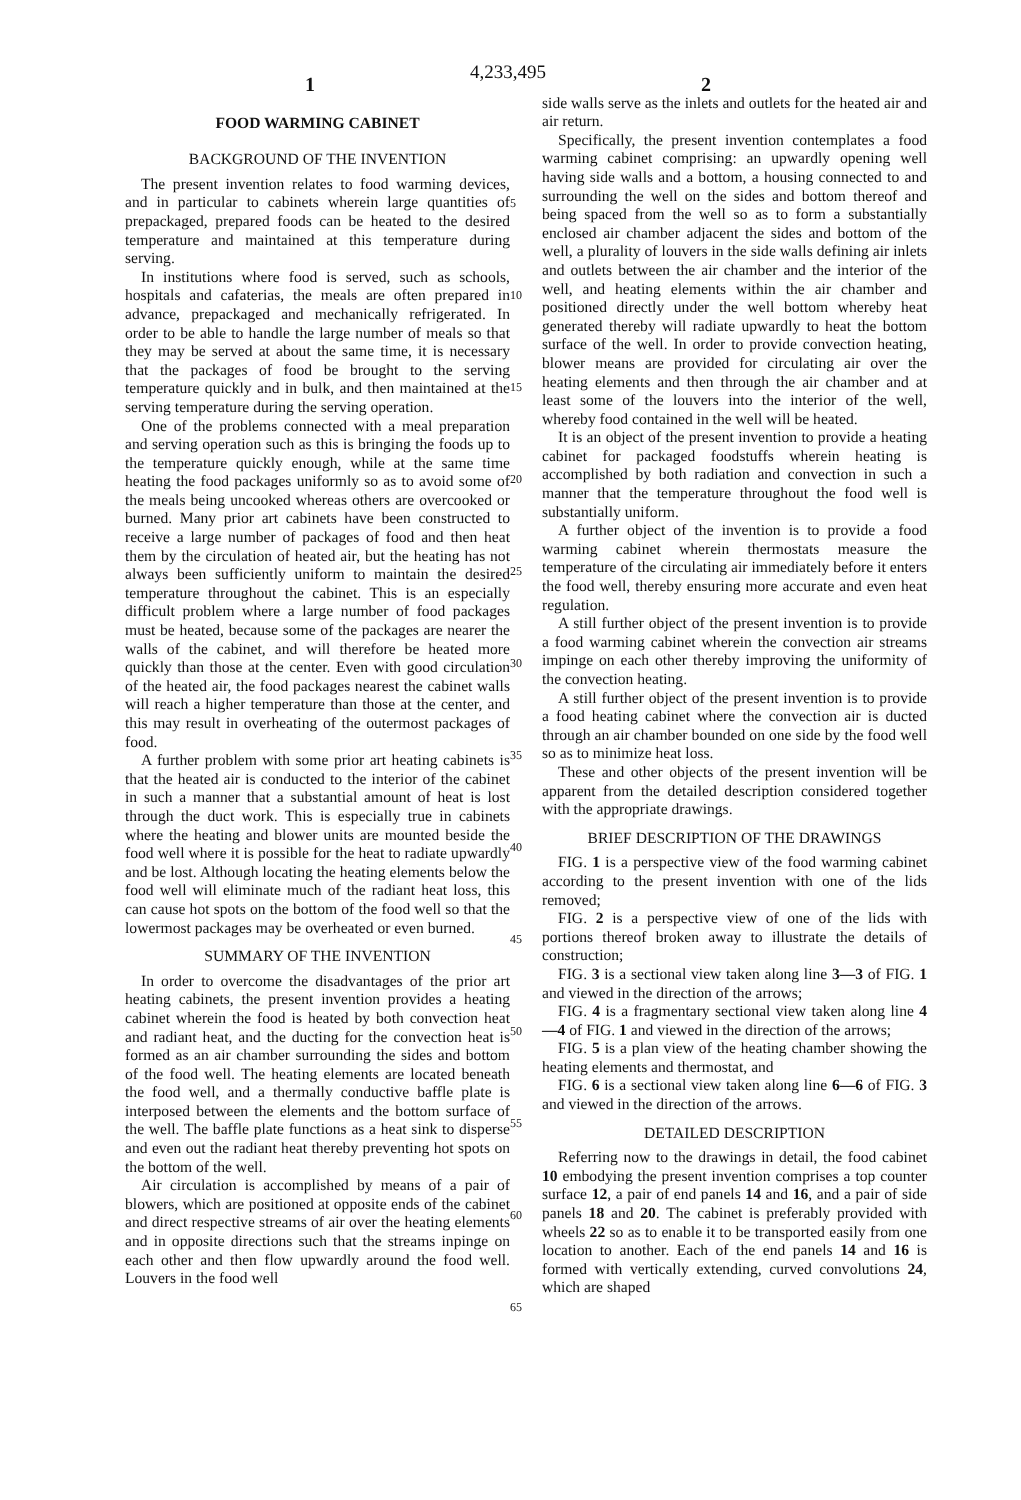1 4,233,495 2
FOOD WARMING CABINET
BACKGROUND OF THE INVENTION
The present invention relates to food warming devices, and in particular to cabinets wherein large quantities of prepackaged, prepared foods can be heated to the desired temperature and maintained at this temperature during serving.
In institutions where food is served, such as schools, hospitals and cafaterias, the meals are often prepared in advance, prepackaged and mechanically refrigerated. In order to be able to handle the large number of meals so that they may be served at about the same time, it is necessary that the packages of food be brought to the serving temperature quickly and in bulk, and then maintained at the serving temperature during the serving operation.
One of the problems connected with a meal preparation and serving operation such as this is bringing the foods up to the temperature quickly enough, while at the same time heating the food packages uniformly so as to avoid some of the meals being uncooked whereas others are overcooked or burned. Many prior art cabinets have been constructed to receive a large number of packages of food and then heat them by the circulation of heated air, but the heating has not always been sufficiently uniform to maintain the desired temperature throughout the cabinet. This is an especially difficult problem where a large number of food packages must be heated, because some of the packages are nearer the walls of the cabinet, and will therefore be heated more quickly than those at the center. Even with good circulation of the heated air, the food packages nearest the cabinet walls will reach a higher temperature than those at the center, and this may result in overheating of the outermost packages of food.
A further problem with some prior art heating cabinets is that the heated air is conducted to the interior of the cabinet in such a manner that a substantial amount of heat is lost through the duct work. This is especially true in cabinets where the heating and blower units are mounted beside the food well where it is possible for the heat to radiate upwardly and be lost. Although locating the heating elements below the food well will eliminate much of the radiant heat loss, this can cause hot spots on the bottom of the food well so that the lowermost packages may be overheated or even burned.
SUMMARY OF THE INVENTION
In order to overcome the disadvantages of the prior art heating cabinets, the present invention provides a heating cabinet wherein the food is heated by both convection heat and radiant heat, and the ducting for the convection heat is formed as an air chamber surrounding the sides and bottom of the food well. The heating elements are located beneath the food well, and a thermally conductive baffle plate is interposed between the elements and the bottom surface of the well. The baffle plate functions as a heat sink to disperse and even out the radiant heat thereby preventing hot spots on the bottom of the well.
Air circulation is accomplished by means of a pair of blowers, which are positioned at opposite ends of the cabinet and direct respective streams of air over the heating elements and in opposite directions such that the streams inpinge on each other and then flow upwardly around the food well. Louvers in the food well
5
10
15
20
25
30
35
40
45
50
55
60
65
side walls serve as the inlets and outlets for the heated air and air return.
Specifically, the present invention contemplates a food warming cabinet comprising: an upwardly opening well having side walls and a bottom, a housing connected to and surrounding the well on the sides and bottom thereof and being spaced from the well so as to form a substantially enclosed air chamber adjacent the sides and bottom of the well, a plurality of louvers in the side walls defining air inlets and outlets between the air chamber and the interior of the well, and heating elements within the air chamber and positioned directly under the well bottom whereby heat generated thereby will radiate upwardly to heat the bottom surface of the well. In order to provide convection heating, blower means are provided for circulating air over the heating elements and then through the air chamber and at least some of the louvers into the interior of the well, whereby food contained in the well will be heated.
It is an object of the present invention to provide a heating cabinet for packaged foodstuffs wherein heating is accomplished by both radiation and convection in such a manner that the temperature throughout the food well is substantially uniform.
A further object of the invention is to provide a food warming cabinet wherein thermostats measure the temperature of the circulating air immediately before it enters the food well, thereby ensuring more accurate and even heat regulation.
A still further object of the present invention is to provide a food warming cabinet wherein the convection air streams impinge on each other thereby improving the uniformity of the convection heating.
A still further object of the present invention is to provide a food heating cabinet where the convection air is ducted through an air chamber bounded on one side by the food well so as to minimize heat loss.
These and other objects of the present invention will be apparent from the detailed description considered together with the appropriate drawings.
BRIEF DESCRIPTION OF THE DRAWINGS
FIG. 1 is a perspective view of the food warming cabinet according to the present invention with one of the lids removed;
FIG. 2 is a perspective view of one of the lids with portions thereof broken away to illustrate the details of construction;
FIG. 3 is a sectional view taken along line 3—3 of FIG. 1 and viewed in the direction of the arrows;
FIG. 4 is a fragmentary sectional view taken along line 4—4 of FIG. 1 and viewed in the direction of the arrows;
FIG. 5 is a plan view of the heating chamber showing the heating elements and thermostat, and
FIG. 6 is a sectional view taken along line 6—6 of FIG. 3 and viewed in the direction of the arrows.
DETAILED DESCRIPTION
Referring now to the drawings in detail, the food cabinet 10 embodying the present invention comprises a top counter surface 12, a pair of end panels 14 and 16, and a pair of side panels 18 and 20. The cabinet is preferably provided with wheels 22 so as to enable it to be transported easily from one location to another. Each of the end panels 14 and 16 is formed with vertically extending, curved convolutions 24, which are shaped